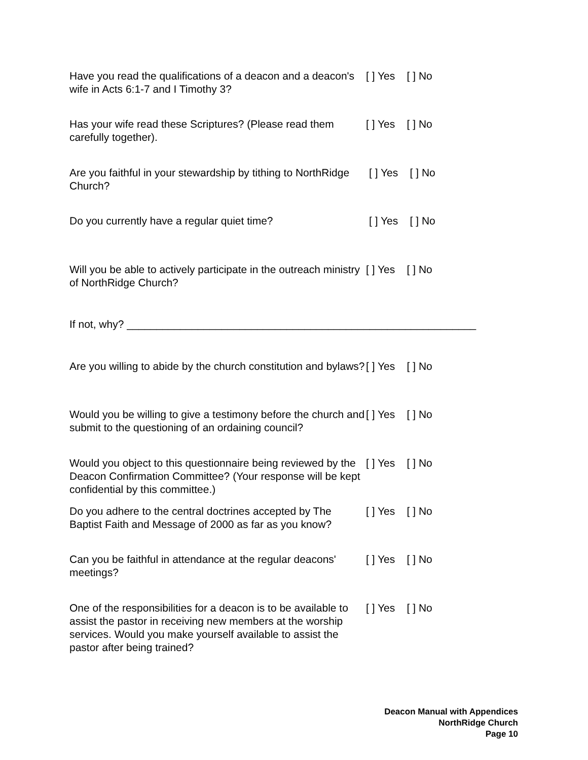Have you read the qualifications of a deacon and a deacon's wife in Acts 6:1-7 and I Timothy 3?
[ ] Yes [ ] No
Has your wife read these Scriptures? (Please read them carefully together).
[ ] Yes [ ] No
Are you faithful in your stewardship by tithing to NorthRidge Church?
[ ] Yes [ ] No
Do you currently have a regular quiet time? [ ] Yes [ ] No
Will you be able to actively participate in the outreach ministry of NorthRidge Church?
[ ] Yes [ ] No
If not, why? ___________________________________________________________
Are you willing to abide by the church constitution and bylaws?
[ ] Yes [ ] No
Would you be willing to give a testimony before the church and submit to the questioning of an ordaining council?
[ ] Yes [ ] No
Would you object to this questionnaire being reviewed by the Deacon Confirmation Committee? (Your response will be kept confidential by this committee.)
[ ] Yes [ ] No
Do you adhere to the central doctrines accepted by The Baptist Faith and Message of 2000 as far as you know?
[ ] Yes [ ] No
Can you be faithful in attendance at the regular deacons' meetings?
[ ] Yes [ ] No
One of the responsibilities for a deacon is to be available to assist the pastor in receiving new members at the worship services. Would you make yourself available to assist the pastor after being trained?
[ ] Yes [ ] No
Deacon Manual with Appendices
NorthRidge Church
Page 10